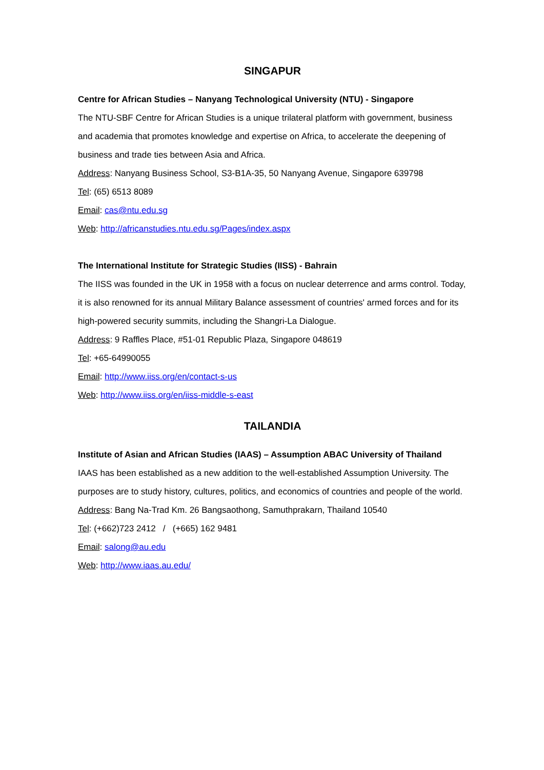SINGAPUR
Centre for African Studies – Nanyang Technological University (NTU) - Singapore
The NTU-SBF Centre for African Studies is a unique trilateral platform with government, business and academia that promotes knowledge and expertise on Africa, to accelerate the deepening of business and trade ties between Asia and Africa.
Address: Nanyang Business School, S3-B1A-35, 50 Nanyang Avenue, Singapore 639798
Tel: (65) 6513 8089
Email: cas@ntu.edu.sg
Web: http://africanstudies.ntu.edu.sg/Pages/index.aspx
The International Institute for Strategic Studies (IISS) - Bahrain
The IISS was founded in the UK in 1958 with a focus on nuclear deterrence and arms control. Today, it is also renowned for its annual Military Balance assessment of countries' armed forces and for its high-powered security summits, including the Shangri-La Dialogue.
Address: 9 Raffles Place, #51-01 Republic Plaza, Singapore 048619
Tel: +65-64990055
Email: http://www.iiss.org/en/contact-s-us
Web: http://www.iiss.org/en/iiss-middle-s-east
TAILANDIA
Institute of Asian and African Studies (IAAS) – Assumption ABAC University of Thailand
IAAS has been established as a new addition to the well-established Assumption University. The purposes are to study history, cultures, politics, and economics of countries and people of the world.
Address: Bang Na-Trad Km. 26 Bangsaothong, Samuthprakarn, Thailand 10540
Tel: (+662)723 2412 / (+665) 162 9481
Email: salong@au.edu
Web: http://www.iaas.au.edu/